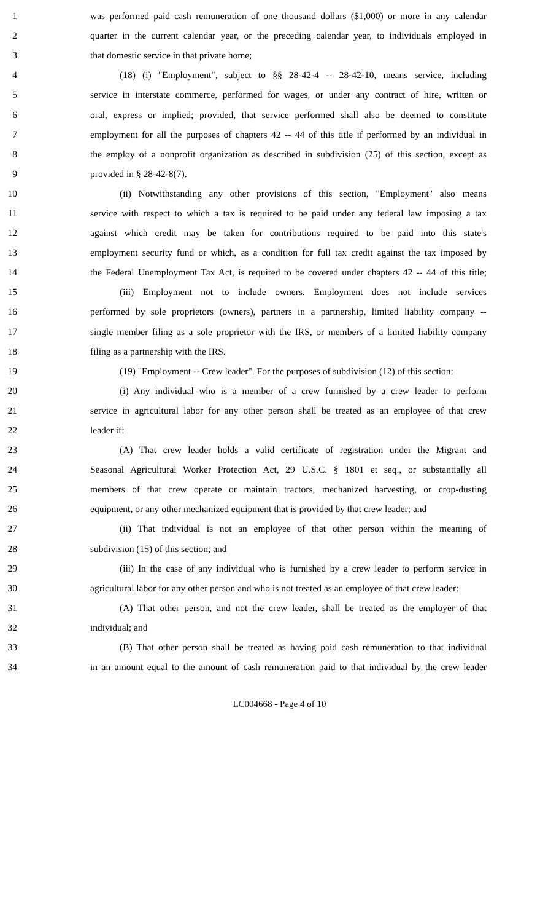1 was performed paid cash remuneration of one thousand dollars ($1,000) or more in any calendar
2 quarter in the current calendar year, or the preceding calendar year, to individuals employed in
3 that domestic service in that private home;
4 (18) (i) "Employment", subject to §§ 28-42-4 -- 28-42-10, means service, including
5 service in interstate commerce, performed for wages, or under any contract of hire, written or
6 oral, express or implied; provided, that service performed shall also be deemed to constitute
7 employment for all the purposes of chapters 42 -- 44 of this title if performed by an individual in
8 the employ of a nonprofit organization as described in subdivision (25) of this section, except as
9 provided in § 28-42-8(7).
10 (ii) Notwithstanding any other provisions of this section, "Employment" also means
11 service with respect to which a tax is required to be paid under any federal law imposing a tax
12 against which credit may be taken for contributions required to be paid into this state's
13 employment security fund or which, as a condition for full tax credit against the tax imposed by
14 the Federal Unemployment Tax Act, is required to be covered under chapters 42 -- 44 of this title;
15 (iii) Employment not to include owners. Employment does not include services
16 performed by sole proprietors (owners), partners in a partnership, limited liability company --
17 single member filing as a sole proprietor with the IRS, or members of a limited liability company
18 filing as a partnership with the IRS.
19 (19) "Employment -- Crew leader". For the purposes of subdivision (12) of this section:
20 (i) Any individual who is a member of a crew furnished by a crew leader to perform
21 service in agricultural labor for any other person shall be treated as an employee of that crew
22 leader if:
23 (A) That crew leader holds a valid certificate of registration under the Migrant and
24 Seasonal Agricultural Worker Protection Act, 29 U.S.C. § 1801 et seq., or substantially all
25 members of that crew operate or maintain tractors, mechanized harvesting, or crop-dusting
26 equipment, or any other mechanized equipment that is provided by that crew leader; and
27 (ii) That individual is not an employee of that other person within the meaning of
28 subdivision (15) of this section; and
29 (iii) In the case of any individual who is furnished by a crew leader to perform service in
30 agricultural labor for any other person and who is not treated as an employee of that crew leader:
31 (A) That other person, and not the crew leader, shall be treated as the employer of that
32 individual; and
33 (B) That other person shall be treated as having paid cash remuneration to that individual
34 in an amount equal to the amount of cash remuneration paid to that individual by the crew leader
LC004668 - Page 4 of 10